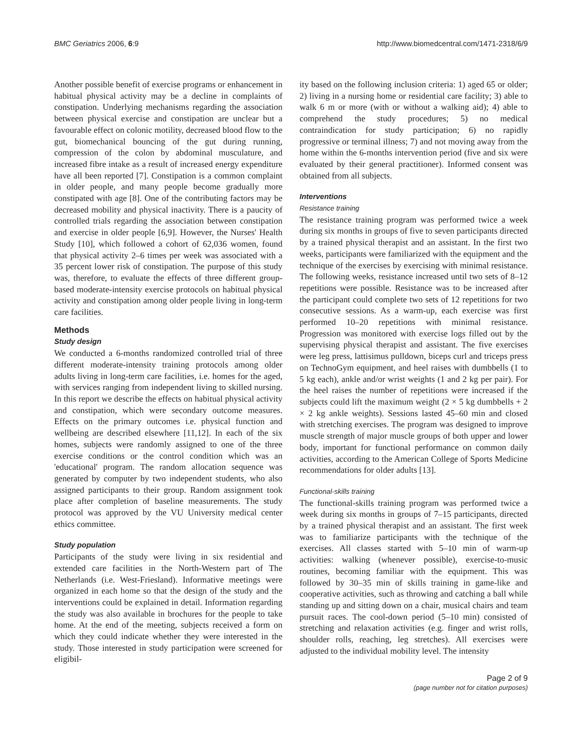BMC Geriatrics 2006, 6:9 http://www.biomedcentral.com/1471-2318/6/9
Another possible benefit of exercise programs or enhancement in habitual physical activity may be a decline in complaints of constipation. Underlying mechanisms regarding the association between physical exercise and constipation are unclear but a favourable effect on colonic motility, decreased blood flow to the gut, biomechanical bouncing of the gut during running, compression of the colon by abdominal musculature, and increased fibre intake as a result of increased energy expenditure have all been reported [7]. Constipation is a common complaint in older people, and many people become gradually more constipated with age [8]. One of the contributing factors may be decreased mobility and physical inactivity. There is a paucity of controlled trials regarding the association between constipation and exercise in older people [6,9]. However, the Nurses' Health Study [10], which followed a cohort of 62,036 women, found that physical activity 2–6 times per week was associated with a 35 percent lower risk of constipation. The purpose of this study was, therefore, to evaluate the effects of three different group-based moderate-intensity exercise protocols on habitual physical activity and constipation among older people living in long-term care facilities.
Methods
Study design
We conducted a 6-months randomized controlled trial of three different moderate-intensity training protocols among older adults living in long-term care facilities, i.e. homes for the aged, with services ranging from independent living to skilled nursing. In this report we describe the effects on habitual physical activity and constipation, which were secondary outcome measures. Effects on the primary outcomes i.e. physical function and wellbeing are described elsewhere [11,12]. In each of the six homes, subjects were randomly assigned to one of the three exercise conditions or the control condition which was an 'educational' program. The random allocation sequence was generated by computer by two independent students, who also assigned participants to their group. Random assignment took place after completion of baseline measurements. The study protocol was approved by the VU University medical center ethics committee.
Study population
Participants of the study were living in six residential and extended care facilities in the North-Western part of The Netherlands (i.e. West-Friesland). Informative meetings were organized in each home so that the design of the study and the interventions could be explained in detail. Information regarding the study was also available in brochures for the people to take home. At the end of the meeting, subjects received a form on which they could indicate whether they were interested in the study. Those interested in study participation were screened for eligibil-
ity based on the following inclusion criteria: 1) aged 65 or older; 2) living in a nursing home or residential care facility; 3) able to walk 6 m or more (with or without a walking aid); 4) able to comprehend the study procedures; 5) no medical contraindication for study participation; 6) no rapidly progressive or terminal illness; 7) and not moving away from the home within the 6-months intervention period (five and six were evaluated by their general practitioner). Informed consent was obtained from all subjects.
Interventions
Resistance training
The resistance training program was performed twice a week during six months in groups of five to seven participants directed by a trained physical therapist and an assistant. In the first two weeks, participants were familiarized with the equipment and the technique of the exercises by exercising with minimal resistance. The following weeks, resistance increased until two sets of 8–12 repetitions were possible. Resistance was to be increased after the participant could complete two sets of 12 repetitions for two consecutive sessions. As a warm-up, each exercise was first performed 10–20 repetitions with minimal resistance. Progression was monitored with exercise logs filled out by the supervising physical therapist and assistant. The five exercises were leg press, lattisimus pulldown, biceps curl and triceps press on TechnoGym equipment, and heel raises with dumbbells (1 to 5 kg each), ankle and/or wrist weights (1 and 2 kg per pair). For the heel raises the number of repetitions were increased if the subjects could lift the maximum weight (2 × 5 kg dumbbells + 2 × 2 kg ankle weights). Sessions lasted 45–60 min and closed with stretching exercises. The program was designed to improve muscle strength of major muscle groups of both upper and lower body, important for functional performance on common daily activities, according to the American College of Sports Medicine recommendations for older adults [13].
Functional-skills training
The functional-skills training program was performed twice a week during six months in groups of 7–15 participants, directed by a trained physical therapist and an assistant. The first week was to familiarize participants with the technique of the exercises. All classes started with 5–10 min of warm-up activities: walking (whenever possible), exercise-to-music routines, becoming familiar with the equipment. This was followed by 30–35 min of skills training in game-like and cooperative activities, such as throwing and catching a ball while standing up and sitting down on a chair, musical chairs and team pursuit races. The cool-down period (5–10 min) consisted of stretching and relaxation activities (e.g. finger and wrist rolls, shoulder rolls, reaching, leg stretches). All exercises were adjusted to the individual mobility level. The intensity
Page 2 of 9
(page number not for citation purposes)